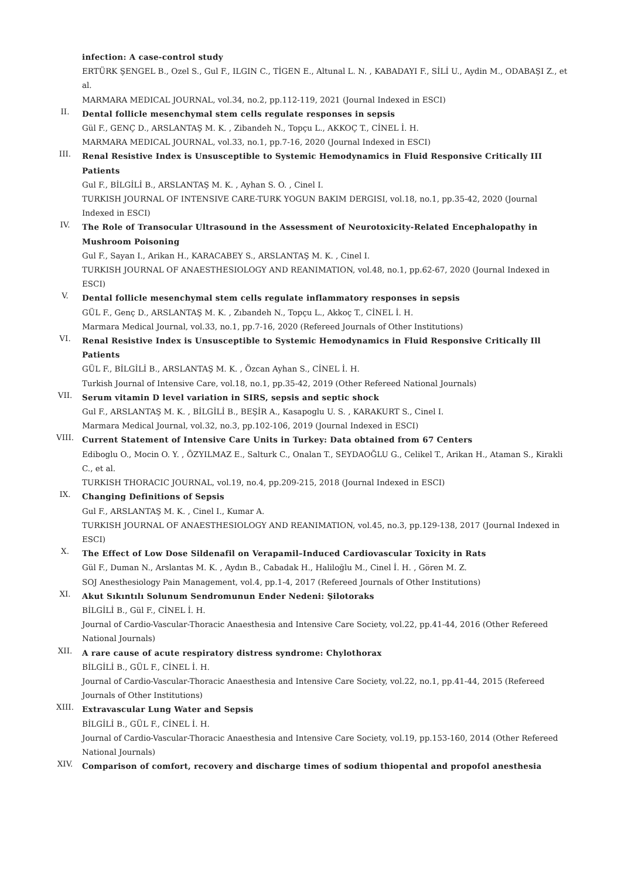infection: A case-control study
ERTÜRK ŞENGEL B., Ozel S., Gul F., ILGIN C., TİGEN E., Altunal L. N. , KABADAYI F., SİLİ U., Aydin M., ODABAŞI Z., et al.
MARMARA MEDICAL JOURNAL, vol.34, no.2, pp.112-119, 2021 (Journal Indexed in ESCI)
II.
Dental follicle mesenchymal stem cells regulate responses in sepsis
Gül F., GENÇ D., ARSLANTAŞ M. K. , Zibandeh N., Topçu L., AKKOÇ T., CİNEL İ. H.
MARMARA MEDICAL JOURNAL, vol.33, no.1, pp.7-16, 2020 (Journal Indexed in ESCI)
III.
Renal Resistive Index is Unsusceptible to Systemic Hemodynamics in Fluid Responsive Critically III Patients
Gul F., BİLGİLİ B., ARSLANTAŞ M. K. , Ayhan S. O. , Cinel I.
TURKISH JOURNAL OF INTENSIVE CARE-TURK YOGUN BAKIM DERGISI, vol.18, no.1, pp.35-42, 2020 (Journal Indexed in ESCI)
IV.
The Role of Transocular Ultrasound in the Assessment of Neurotoxicity-Related Encephalopathy in Mushroom Poisoning
Gul F., Sayan I., Arikan H., KARACABEY S., ARSLANTAŞ M. K. , Cinel I.
TURKISH JOURNAL OF ANAESTHESIOLOGY AND REANIMATION, vol.48, no.1, pp.62-67, 2020 (Journal Indexed in ESCI)
V.
Dental follicle mesenchymal stem cells regulate inflammatory responses in sepsis
GÜL F., Genç D., ARSLANTAŞ M. K. , Zıbandeh N., Topçu L., Akkoç T., CİNEL İ. H.
Marmara Medical Journal, vol.33, no.1, pp.7-16, 2020 (Refereed Journals of Other Institutions)
VI.
Renal Resistive Index is Unsusceptible to Systemic Hemodynamics in Fluid Responsive Critically Ill Patients
GÜL F., BİLGİLİ B., ARSLANTAŞ M. K. , Özcan Ayhan S., CİNEL İ. H.
Turkish Journal of Intensive Care, vol.18, no.1, pp.35-42, 2019 (Other Refereed National Journals)
VII.
Serum vitamin D level variation in SIRS, sepsis and septic shock
Gul F., ARSLANTAŞ M. K. , BİLGİLİ B., BEŞİR A., Kasapoglu U. S. , KARAKURT S., Cinel I.
Marmara Medical Journal, vol.32, no.3, pp.102-106, 2019 (Journal Indexed in ESCI)
VIII.
Current Statement of Intensive Care Units in Turkey: Data obtained from 67 Centers
Ediboglu O., Mocin O. Y. , ÖZYILMAZ E., Salturk C., Onalan T., SEYDAOĞLU G., Celikel T., Arikan H., Ataman S., Kirakli C., et al.
TURKISH THORACIC JOURNAL, vol.19, no.4, pp.209-215, 2018 (Journal Indexed in ESCI)
IX.
Changing Definitions of Sepsis
Gul F., ARSLANTAŞ M. K. , Cinel I., Kumar A.
TURKISH JOURNAL OF ANAESTHESIOLOGY AND REANIMATION, vol.45, no.3, pp.129-138, 2017 (Journal Indexed in ESCI)
X.
The Effect of Low Dose Sildenafil on Verapamil–Induced Cardiovascular Toxicity in Rats
Gül F., Duman N., Arslantas M. K. , Aydın B., Cabadak H., Haliloğlu M., Cinel İ. H. , Gören M. Z.
SOJ Anesthesiology Pain Management, vol.4, pp.1-4, 2017 (Refereed Journals of Other Institutions)
XI.
Akut Sıkıntılı Solunum Sendromunun Ender Nedeni: Şilotoraks
BİLGİLİ B., Gül F., CİNEL İ. H.
Journal of Cardio-Vascular-Thoracic Anaesthesia and Intensive Care Society, vol.22, pp.41-44, 2016 (Other Refereed National Journals)
XII.
A rare cause of acute respiratory distress syndrome: Chylothorax
BİLGİLİ B., GÜL F., CİNEL İ. H.
Journal of Cardio-Vascular-Thoracic Anaesthesia and Intensive Care Society, vol.22, no.1, pp.41-44, 2015 (Refereed Journals of Other Institutions)
XIII.
Extravascular Lung Water and Sepsis
BİLGİLİ B., GÜL F., CİNEL İ. H.
Journal of Cardio-Vascular-Thoracic Anaesthesia and Intensive Care Society, vol.19, pp.153-160, 2014 (Other Refereed National Journals)
XIV.
Comparison of comfort, recovery and discharge times of sodium thiopental and propofol anesthesia